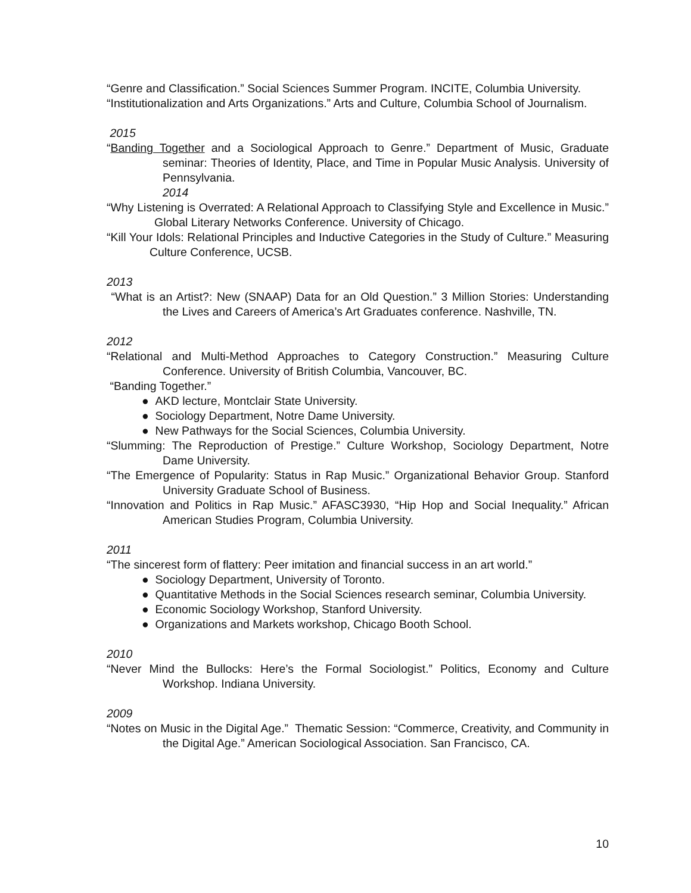“Genre and Classification.” Social Sciences Summer Program. INCITE, Columbia University.
“Institutionalization and Arts Organizations.” Arts and Culture, Columbia School of Journalism.
2015
“Banding Together and a Sociological Approach to Genre.” Department of Music, Graduate seminar: Theories of Identity, Place, and Time in Popular Music Analysis. University of Pennsylvania.
2014
“Why Listening is Overrated: A Relational Approach to Classifying Style and Excellence in Music.” Global Literary Networks Conference. University of Chicago.
“Kill Your Idols: Relational Principles and Inductive Categories in the Study of Culture.” Measuring Culture Conference, UCSB.
2013
“What is an Artist?: New (SNAAP) Data for an Old Question.” 3 Million Stories: Understanding the Lives and Careers of America’s Art Graduates conference. Nashville, TN.
2012
“Relational and Multi-Method Approaches to Category Construction.” Measuring Culture Conference. University of British Columbia, Vancouver, BC.
“Banding Together.”
● AKD lecture, Montclair State University.
● Sociology Department, Notre Dame University.
● New Pathways for the Social Sciences, Columbia University.
“Slumming: The Reproduction of Prestige.” Culture Workshop, Sociology Department, Notre Dame University.
“The Emergence of Popularity: Status in Rap Music.” Organizational Behavior Group. Stanford University Graduate School of Business.
“Innovation and Politics in Rap Music.” AFASC3930, “Hip Hop and Social Inequality.” African American Studies Program, Columbia University.
2011
“The sincerest form of flattery: Peer imitation and financial success in an art world.”
● Sociology Department, University of Toronto.
● Quantitative Methods in the Social Sciences research seminar, Columbia University.
● Economic Sociology Workshop, Stanford University.
● Organizations and Markets workshop, Chicago Booth School.
2010
“Never Mind the Bullocks: Here’s the Formal Sociologist.” Politics, Economy and Culture Workshop. Indiana University.
2009
“Notes on Music in the Digital Age.” Thematic Session: “Commerce, Creativity, and Community in the Digital Age.” American Sociological Association. San Francisco, CA.
10